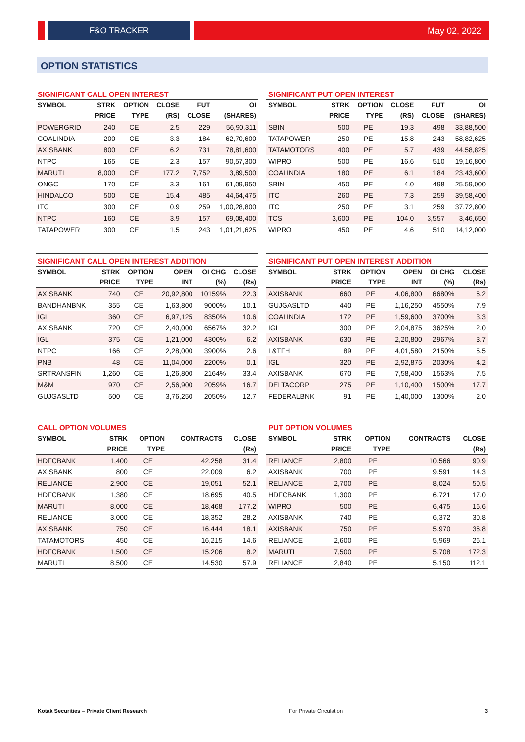F&O TRACKER May 02, 2022
OPTION STATISTICS
SIGNIFICANT CALL OPEN INTEREST
| SYMBOL | STRK | OPTION | CLOSE | FUT | OI |
| --- | --- | --- | --- | --- | --- |
| | PRICE | TYPE | (RS) | CLOSE | (SHARES) |
| POWERGRID | 240 | CE | 2.5 | 229 | 56,90,311 |
| COALINDIA | 200 | CE | 3.3 | 184 | 62,70,600 |
| AXISBANK | 800 | CE | 6.2 | 731 | 78,81,600 |
| NTPC | 165 | CE | 2.3 | 157 | 90,57,300 |
| MARUTI | 8,000 | CE | 177.2 | 7,752 | 3,89,500 |
| ONGC | 170 | CE | 3.3 | 161 | 61,09,950 |
| HINDALCO | 500 | CE | 15.4 | 485 | 44,64,475 |
| ITC | 300 | CE | 0.9 | 259 | 1,00,28,800 |
| NTPC | 160 | CE | 3.9 | 157 | 69,08,400 |
| TATAPOWER | 300 | CE | 1.5 | 243 | 1,01,21,625 |
SIGNIFICANT PUT OPEN INTEREST
| SYMBOL | STRK | OPTION | CLOSE | FUT | OI |
| --- | --- | --- | --- | --- | --- |
| | PRICE | TYPE | (RS) | CLOSE | (SHARES) |
| SBIN | 500 | PE | 19.3 | 498 | 33,88,500 |
| TATAPOWER | 250 | PE | 15.8 | 243 | 58,82,625 |
| TATAMOTORS | 400 | PE | 5.7 | 439 | 44,58,825 |
| WIPRO | 500 | PE | 16.6 | 510 | 19,16,800 |
| COALINDIA | 180 | PE | 6.1 | 184 | 23,43,600 |
| SBIN | 450 | PE | 4.0 | 498 | 25,59,000 |
| ITC | 260 | PE | 7.3 | 259 | 39,58,400 |
| ITC | 250 | PE | 3.1 | 259 | 37,72,800 |
| TCS | 3,600 | PE | 104.0 | 3,557 | 3,46,650 |
| WIPRO | 450 | PE | 4.6 | 510 | 14,12,000 |
SIGNIFICANT CALL OPEN INTEREST ADDITION
| SYMBOL | STRK | OPTION | OPEN | OI CHG | CLOSE |
| --- | --- | --- | --- | --- | --- |
| | PRICE | TYPE | INT | (%) | (Rs) |
| AXISBANK | 740 | CE | 20,92,800 | 10159% | 22.3 |
| BANDHANBNK | 355 | CE | 1,63,800 | 9000% | 10.1 |
| IGL | 360 | CE | 6,97,125 | 8350% | 10.6 |
| AXISBANK | 720 | CE | 2,40,000 | 6567% | 32.2 |
| IGL | 375 | CE | 1,21,000 | 4300% | 6.2 |
| NTPC | 166 | CE | 2,28,000 | 3900% | 2.6 |
| PNB | 48 | CE | 11,04,000 | 2200% | 0.1 |
| SRTRANSFIN | 1,260 | CE | 1,26,800 | 2164% | 33.4 |
| M&M | 970 | CE | 2,56,900 | 2059% | 16.7 |
| GUJGASLTD | 500 | CE | 3,76,250 | 2050% | 12.7 |
SIGNIFICANT PUT OPEN INTEREST ADDITION
| SYMBOL | STRK | OPTION | OPEN | OI CHG | CLOSE |
| --- | --- | --- | --- | --- | --- |
| | PRICE | TYPE | INT | (%) | (Rs) |
| AXISBANK | 660 | PE | 4,06,800 | 6680% | 6.2 |
| GUJGASLTD | 440 | PE | 1,16,250 | 4550% | 7.9 |
| COALINDIA | 172 | PE | 1,59,600 | 3700% | 3.3 |
| IGL | 300 | PE | 2,04,875 | 3625% | 2.0 |
| AXISBANK | 630 | PE | 2,20,800 | 2967% | 3.7 |
| L&TFH | 89 | PE | 4,01,580 | 2150% | 5.5 |
| IGL | 320 | PE | 2,92,875 | 2030% | 4.2 |
| AXISBANK | 670 | PE | 7,58,400 | 1563% | 7.5 |
| DELTACORP | 275 | PE | 1,10,400 | 1500% | 17.7 |
| FEDERALBNK | 91 | PE | 1,40,000 | 1300% | 2.0 |
CALL OPTION VOLUMES
| SYMBOL | STRK | OPTION | CONTRACTS | CLOSE |
| --- | --- | --- | --- | --- |
| | PRICE | TYPE | | (Rs) |
| HDFCBANK | 1,400 | CE | 42,258 | 31.4 |
| AXISBANK | 800 | CE | 22,009 | 6.2 |
| RELIANCE | 2,900 | CE | 19,051 | 52.1 |
| HDFCBANK | 1,380 | CE | 18,695 | 40.5 |
| MARUTI | 8,000 | CE | 18,468 | 177.2 |
| RELIANCE | 3,000 | CE | 18,352 | 28.2 |
| AXISBANK | 750 | CE | 16,444 | 18.1 |
| TATAMOTORS | 450 | CE | 16,215 | 14.6 |
| HDFCBANK | 1,500 | CE | 15,206 | 8.2 |
| MARUTI | 8,500 | CE | 14,530 | 57.9 |
PUT OPTION VOLUMES
| SYMBOL | STRK | OPTION | CONTRACTS | CLOSE |
| --- | --- | --- | --- | --- |
| | PRICE | TYPE | | (Rs) |
| RELIANCE | 2,800 | PE | 10,566 | 90.9 |
| AXISBANK | 700 | PE | 9,591 | 14.3 |
| RELIANCE | 2,700 | PE | 8,024 | 50.5 |
| HDFCBANK | 1,300 | PE | 6,721 | 17.0 |
| WIPRO | 500 | PE | 6,475 | 16.6 |
| AXISBANK | 740 | PE | 6,372 | 30.8 |
| AXISBANK | 750 | PE | 5,970 | 36.8 |
| RELIANCE | 2,600 | PE | 5,969 | 26.1 |
| MARUTI | 7,500 | PE | 5,708 | 172.3 |
| RELIANCE | 2,840 | PE | 5,150 | 112.1 |
Kotak Securities – Private Client Research For Private Circulation 3